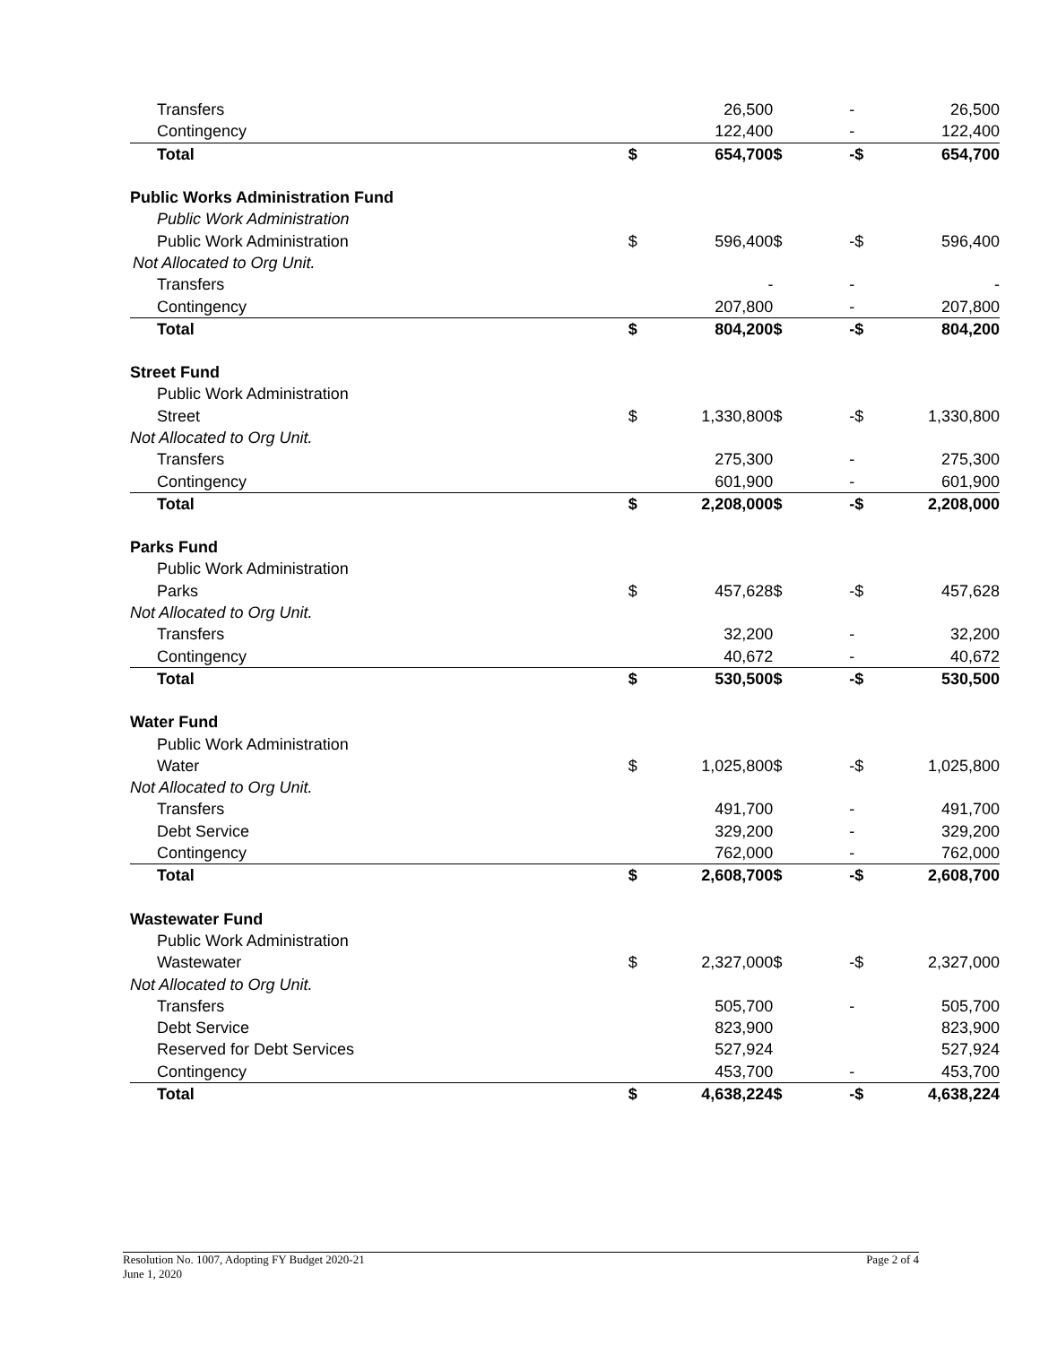| Transfers | | 26,500 | | - | | 26,500 |
| Contingency | | 122,400 | | - | | 122,400 |
| Total | $ | 654,700 | $ | - | $ | 654,700 |
| Public Works Administration Fund | | | | | | |
| Public Work Administration | | | | | | |
| Public Work Administration | $ | 596,400 | $ | - | $ | 596,400 |
| Not Allocated to Org Unit. | | | | | | |
| Transfers | | - | | - | | - |
| Contingency | | 207,800 | | - | | 207,800 |
| Total | $ | 804,200 | $ | - | $ | 804,200 |
| Street Fund | | | | | | |
| Public Work Administration | | | | | | |
| Street | $ | 1,330,800 | $ | - | $ | 1,330,800 |
| Not Allocated to Org Unit. | | | | | | |
| Transfers | | 275,300 | | - | | 275,300 |
| Contingency | | 601,900 | | - | | 601,900 |
| Total | $ | 2,208,000 | $ | - | $ | 2,208,000 |
| Parks Fund | | | | | | |
| Public Work Administration | | | | | | |
| Parks | $ | 457,628 | $ | - | $ | 457,628 |
| Not Allocated to Org Unit. | | | | | | |
| Transfers | | 32,200 | | - | | 32,200 |
| Contingency | | 40,672 | | - | | 40,672 |
| Total | $ | 530,500 | $ | - | $ | 530,500 |
| Water Fund | | | | | | |
| Public Work Administration | | | | | | |
| Water | $ | 1,025,800 | $ | - | $ | 1,025,800 |
| Not Allocated to Org Unit. | | | | | | |
| Transfers | | 491,700 | | - | | 491,700 |
| Debt Service | | 329,200 | | - | | 329,200 |
| Contingency | | 762,000 | | - | | 762,000 |
| Total | $ | 2,608,700 | $ | - | $ | 2,608,700 |
| Wastewater Fund | | | | | | |
| Public Work Administration | | | | | | |
| Wastewater | $ | 2,327,000 | $ | - | $ | 2,327,000 |
| Not Allocated to Org Unit. | | | | | | |
| Transfers | | 505,700 | | - | | 505,700 |
| Debt Service | | 823,900 | | | | 823,900 |
| Reserved for Debt Services | | 527,924 | | | | 527,924 |
| Contingency | | 453,700 | | - | | 453,700 |
| Total | $ | 4,638,224 | $ | - | $ | 4,638,224 |
Resolution No. 1007, Adopting FY Budget 2020-21
June 1, 2020
Page 2 of 4